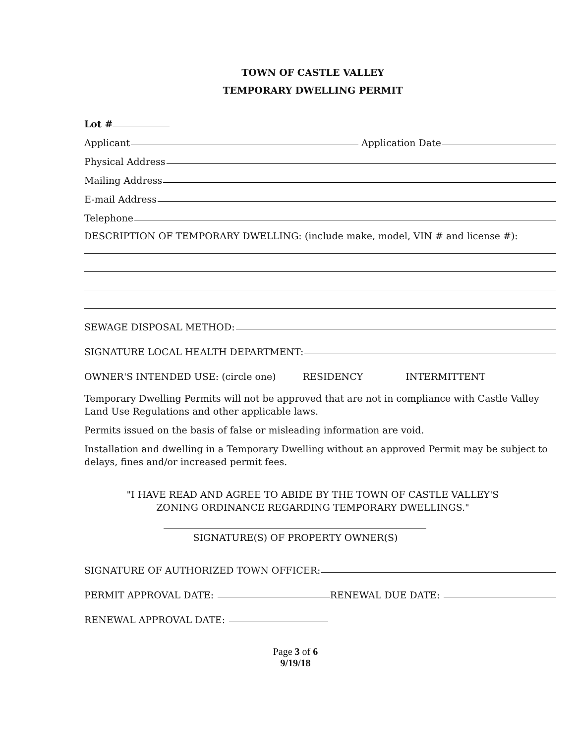TOWN OF CASTLE VALLEY
TEMPORARY DWELLING PERMIT
Lot #
Applicant Application Date
Physical Address
Mailing Address
E-mail Address
Telephone
DESCRIPTION OF TEMPORARY DWELLING: (include make, model, VIN # and license #):
SEWAGE DISPOSAL METHOD:
SIGNATURE LOCAL HEALTH DEPARTMENT:
OWNER'S INTENDED USE: (circle one) RESIDENCY INTERMITTENT
Temporary Dwelling Permits will not be approved that are not in compliance with Castle Valley Land Use Regulations and other applicable laws.
Permits issued on the basis of false or misleading information are void.
Installation and dwelling in a Temporary Dwelling without an approved Permit may be subject to delays, fines and/or increased permit fees.
"I HAVE READ AND AGREE TO ABIDE BY THE TOWN OF CASTLE VALLEY'S
ZONING ORDINANCE REGARDING TEMPORARY DWELLINGS."
SIGNATURE(S) OF PROPERTY OWNER(S)
SIGNATURE OF AUTHORIZED TOWN OFFICER:
PERMIT APPROVAL DATE: RENEWAL DUE DATE:
RENEWAL APPROVAL DATE:
Page 3 of 6
9/19/18